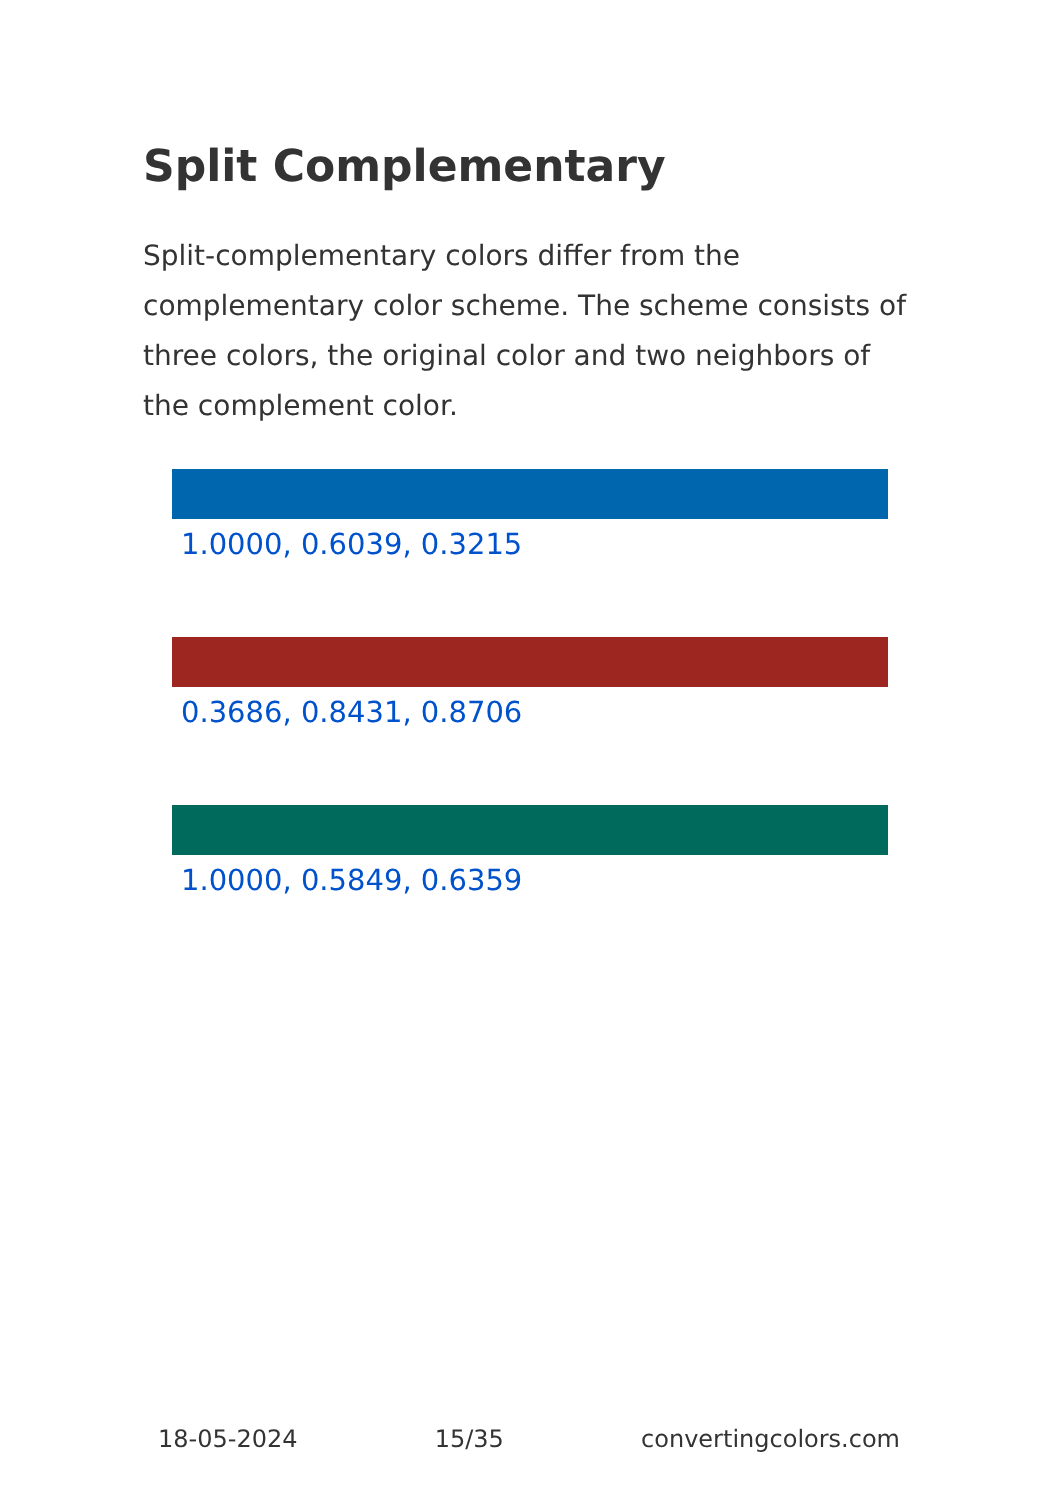Split Complementary
Split-complementary colors differ from the complementary color scheme. The scheme consists of three colors, the original color and two neighbors of the complement color.
1.0000, 0.6039, 0.3215
0.3686, 0.8431, 0.8706
1.0000, 0.5849, 0.6359
18-05-2024 15/35 convertingcolors.com